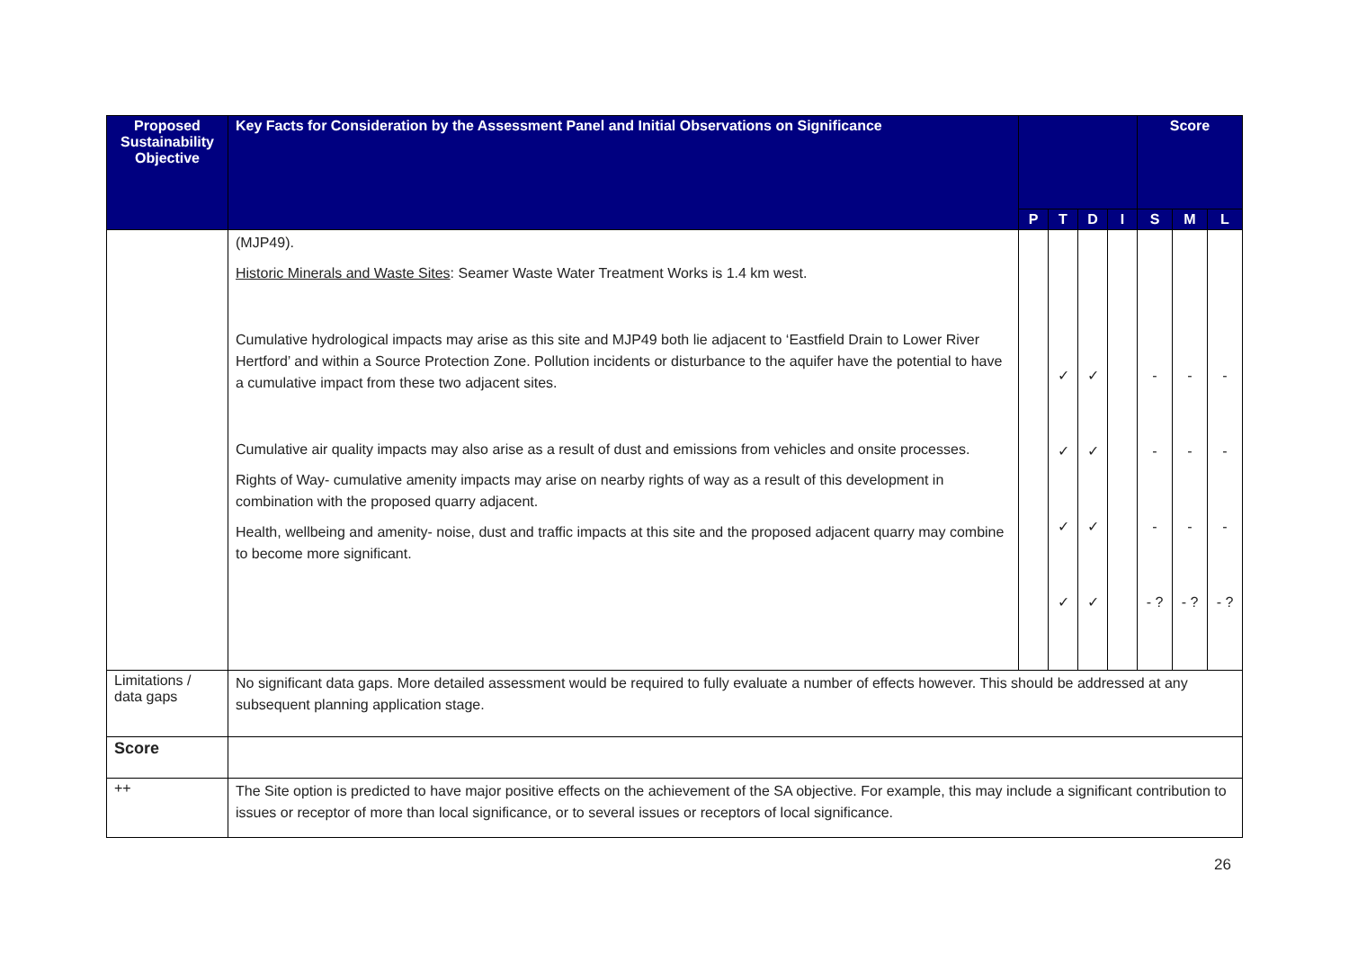| Proposed Sustainability Objective | Key Facts for Consideration by the Assessment Panel and Initial Observations on Significance | | | | | Score | | |
| --- | --- | --- | --- | --- | --- | --- | --- | --- |
| | | P | T | D | I | S | M | L |
| | (MJP49). Historic Minerals and Waste Sites : Seamer Waste Water Treatment Works is 1.4 km west. Cumulative hydrological impacts may arise as this site and MJP49 both lie adjacent to ‘Eastfield Drain to Lower River Hertford’ and within a Source Protection Zone. Pollution incidents or disturbance to the aquifer have the potential to have a cumulative impact from these two adjacent sites. Cumulative air quality impacts may also arise as a result of dust and emissions from vehicles and onsite processes. Rights of Way- cumulative amenity impacts may arise on nearby rights of way as a result of this development in combination with the proposed quarry adjacent. Health, wellbeing and amenity- noise, dust and traffic impacts at this site and the proposed adjacent quarry may combine to become more significant. | | ✓ ✓ ✓ ✓ | ✓ ✓ ✓ ✓ | | - - - - ? | - - - - ? | - - - - ? |
| Limitations / data gaps | No significant data gaps. More detailed assessment would be required to fully evaluate a number of effects however. This should be addressed at any subsequent planning application stage. | | | | | | | |
| Score | | | | | | | | |
| ++ | The Site option is predicted to have major positive effects on the achievement of the SA objective. For example, this may include a significant contribution to issues or receptor of more than local significance, or to several issues or receptors of local significance. | | | | | | | |
26